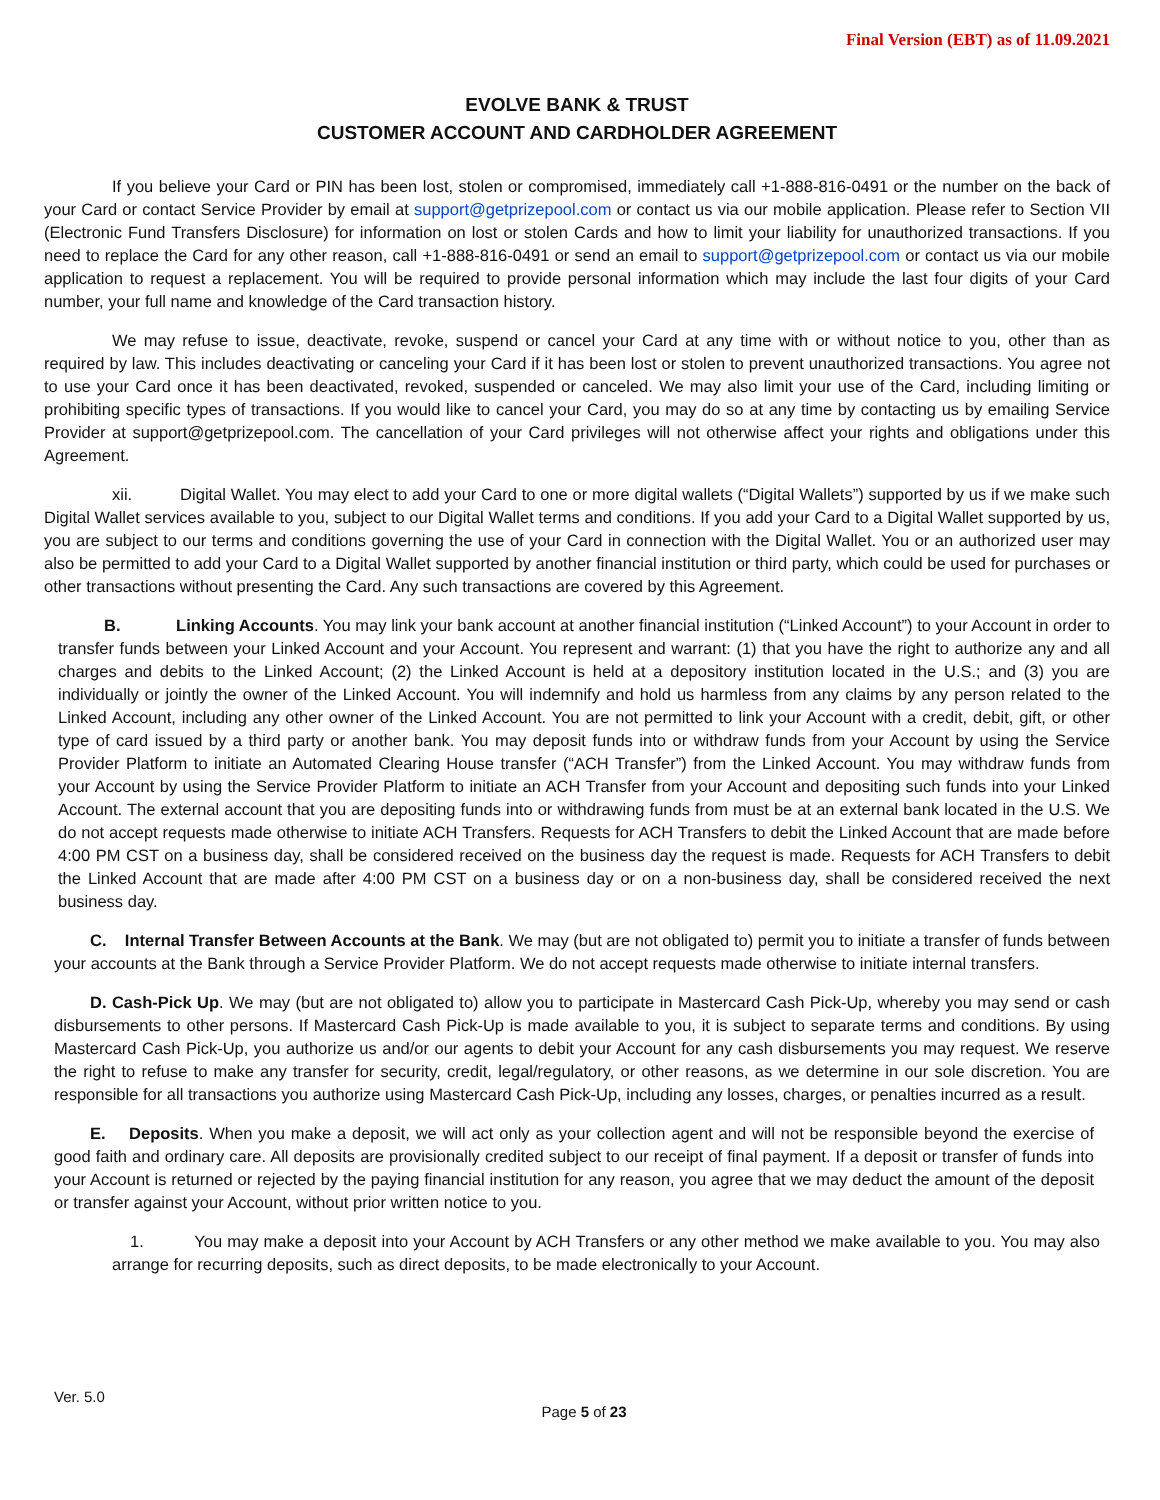Final Version (EBT) as of 11.09.2021
EVOLVE BANK & TRUST
CUSTOMER ACCOUNT AND CARDHOLDER AGREEMENT
If you believe your Card or PIN has been lost, stolen or compromised, immediately call +1-888-816-0491 or the number on the back of your Card or contact Service Provider by email at support@getprizepool.com or contact us via our mobile application. Please refer to Section VII (Electronic Fund Transfers Disclosure) for information on lost or stolen Cards and how to limit your liability for unauthorized transactions. If you need to replace the Card for any other reason, call +1-888-816-0491 or send an email to support@getprizepool.com or contact us via our mobile application to request a replacement. You will be required to provide personal information which may include the last four digits of your Card number, your full name and knowledge of the Card transaction history.
We may refuse to issue, deactivate, revoke, suspend or cancel your Card at any time with or without notice to you, other than as required by law. This includes deactivating or canceling your Card if it has been lost or stolen to prevent unauthorized transactions. You agree not to use your Card once it has been deactivated, revoked, suspended or canceled. We may also limit your use of the Card, including limiting or prohibiting specific types of transactions. If you would like to cancel your Card, you may do so at any time by contacting us by emailing Service Provider at support@getprizepool.com. The cancellation of your Card privileges will not otherwise affect your rights and obligations under this Agreement.
xii. Digital Wallet. You may elect to add your Card to one or more digital wallets (“Digital Wallets”) supported by us if we make such Digital Wallet services available to you, subject to our Digital Wallet terms and conditions. If you add your Card to a Digital Wallet supported by us, you are subject to our terms and conditions governing the use of your Card in connection with the Digital Wallet. You or an authorized user may also be permitted to add your Card to a Digital Wallet supported by another financial institution or third party, which could be used for purchases or other transactions without presenting the Card. Any such transactions are covered by this Agreement.
B. Linking Accounts. You may link your bank account at another financial institution (“Linked Account”) to your Account in order to transfer funds between your Linked Account and your Account. You represent and warrant: (1) that you have the right to authorize any and all charges and debits to the Linked Account; (2) the Linked Account is held at a depository institution located in the U.S.; and (3) you are individually or jointly the owner of the Linked Account. You will indemnify and hold us harmless from any claims by any person related to the Linked Account, including any other owner of the Linked Account. You are not permitted to link your Account with a credit, debit, gift, or other type of card issued by a third party or another bank. You may deposit funds into or withdraw funds from your Account by using the Service Provider Platform to initiate an Automated Clearing House transfer (“ACH Transfer”) from the Linked Account. You may withdraw funds from your Account by using the Service Provider Platform to initiate an ACH Transfer from your Account and depositing such funds into your Linked Account. The external account that you are depositing funds into or withdrawing funds from must be at an external bank located in the U.S. We do not accept requests made otherwise to initiate ACH Transfers. Requests for ACH Transfers to debit the Linked Account that are made before 4:00 PM CST on a business day, shall be considered received on the business day the request is made. Requests for ACH Transfers to debit the Linked Account that are made after 4:00 PM CST on a business day or on a non-business day, shall be considered received the next business day.
C. Internal Transfer Between Accounts at the Bank. We may (but are not obligated to) permit you to initiate a transfer of funds between your accounts at the Bank through a Service Provider Platform. We do not accept requests made otherwise to initiate internal transfers.
D. Cash-Pick Up. We may (but are not obligated to) allow you to participate in Mastercard Cash Pick-Up, whereby you may send or cash disbursements to other persons. If Mastercard Cash Pick-Up is made available to you, it is subject to separate terms and conditions. By using Mastercard Cash Pick-Up, you authorize us and/or our agents to debit your Account for any cash disbursements you may request. We reserve the right to refuse to make any transfer for security, credit, legal/regulatory, or other reasons, as we determine in our sole discretion. You are responsible for all transactions you authorize using Mastercard Cash Pick-Up, including any losses, charges, or penalties incurred as a result.
E. Deposits. When you make a deposit, we will act only as your collection agent and will not be responsible beyond the exercise of good faith and ordinary care. All deposits are provisionally credited subject to our receipt of final payment. If a deposit or transfer of funds into your Account is returned or rejected by the paying financial institution for any reason, you agree that we may deduct the amount of the deposit or transfer against your Account, without prior written notice to you.
1. You may make a deposit into your Account by ACH Transfers or any other method we make available to you. You may also arrange for recurring deposits, such as direct deposits, to be made electronically to your Account.
Ver. 5.0
Page 5 of 23